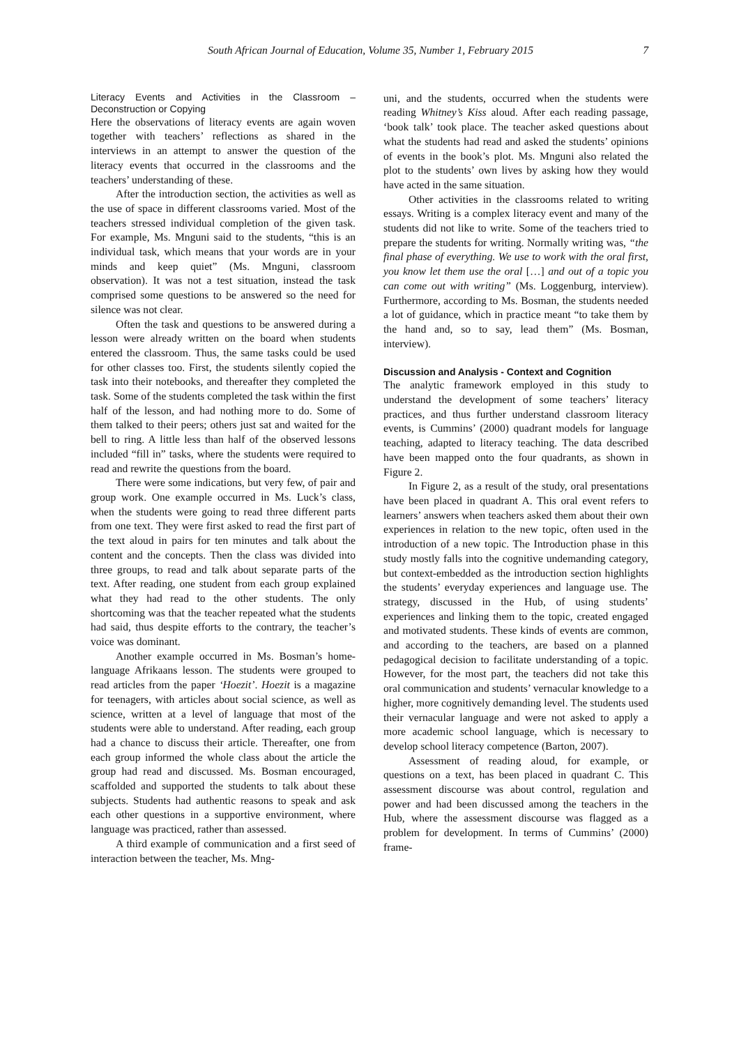South African Journal of Education, Volume 35, Number 1, February 2015 7
Literacy Events and Activities in the Classroom – Deconstruction or Copying
Here the observations of literacy events are again woven together with teachers’ reflections as shared in the interviews in an attempt to answer the question of the literacy events that occurred in the classrooms and the teachers’ understanding of these.
After the introduction section, the activities as well as the use of space in different classrooms varied. Most of the teachers stressed individual completion of the given task. For example, Ms. Mnguni said to the students, “this is an individual task, which means that your words are in your minds and keep quiet” (Ms. Mnguni, classroom observation). It was not a test situation, instead the task comprised some questions to be answered so the need for silence was not clear.
Often the task and questions to be answered during a lesson were already written on the board when students entered the classroom. Thus, the same tasks could be used for other classes too. First, the students silently copied the task into their notebooks, and thereafter they completed the task. Some of the students completed the task within the first half of the lesson, and had nothing more to do. Some of them talked to their peers; others just sat and waited for the bell to ring. A little less than half of the observed lessons included “fill in” tasks, where the students were required to read and rewrite the questions from the board.
There were some indications, but very few, of pair and group work. One example occurred in Ms. Luck’s class, when the students were going to read three different parts from one text. They were first asked to read the first part of the text aloud in pairs for ten minutes and talk about the content and the concepts. Then the class was divided into three groups, to read and talk about separate parts of the text. After reading, one student from each group explained what they had read to the other students. The only shortcoming was that the teacher repeated what the students had said, thus despite efforts to the contrary, the teacher’s voice was dominant.
Another example occurred in Ms. Bosman’s home-language Afrikaans lesson. The students were grouped to read articles from the paper ‘Hoezit’. Hoezit is a magazine for teenagers, with articles about social science, as well as science, written at a level of language that most of the students were able to understand. After reading, each group had a chance to discuss their article. Thereafter, one from each group informed the whole class about the article the group had read and discussed. Ms. Bosman encouraged, scaffolded and supported the students to talk about these subjects. Students had authentic reasons to speak and ask each other questions in a supportive environment, where language was practiced, rather than assessed.
A third example of communication and a first seed of interaction between the teacher, Ms. Mng-
uni, and the students, occurred when the students were reading Whitney’s Kiss aloud. After each reading passage, ‘book talk’ took place. The teacher asked questions about what the students had read and asked the students’ opinions of events in the book’s plot. Ms. Mnguni also related the plot to the students’ own lives by asking how they would have acted in the same situation.
Other activities in the classrooms related to writing essays. Writing is a complex literacy event and many of the students did not like to write. Some of the teachers tried to prepare the students for writing. Normally writing was, “the final phase of everything. We use to work with the oral first, you know let them use the oral […] and out of a topic you can come out with writing” (Ms. Loggenburg, interview). Furthermore, according to Ms. Bosman, the students needed a lot of guidance, which in practice meant “to take them by the hand and, so to say, lead them” (Ms. Bosman, interview).
Discussion and Analysis - Context and Cognition
The analytic framework employed in this study to understand the development of some teachers’ literacy practices, and thus further understand classroom literacy events, is Cummins’ (2000) quadrant models for language teaching, adapted to literacy teaching. The data described have been mapped onto the four quadrants, as shown in Figure 2.
In Figure 2, as a result of the study, oral presentations have been placed in quadrant A. This oral event refers to learners’ answers when teachers asked them about their own experiences in relation to the new topic, often used in the introduction of a new topic. The Introduction phase in this study mostly falls into the cognitive undemanding category, but context-embedded as the introduction section highlights the students’ everyday experiences and language use. The strategy, discussed in the Hub, of using students’ experiences and linking them to the topic, created engaged and motivated students. These kinds of events are common, and according to the teachers, are based on a planned pedagogical decision to facilitate understanding of a topic. However, for the most part, the teachers did not take this oral communication and students’ vernacular knowledge to a higher, more cognitively demanding level. The students used their vernacular language and were not asked to apply a more academic school language, which is necessary to develop school literacy competence (Barton, 2007).
Assessment of reading aloud, for example, or questions on a text, has been placed in quadrant C. This assessment discourse was about control, regulation and power and had been discussed among the teachers in the Hub, where the assessment discourse was flagged as a problem for development. In terms of Cummins’ (2000) frame-